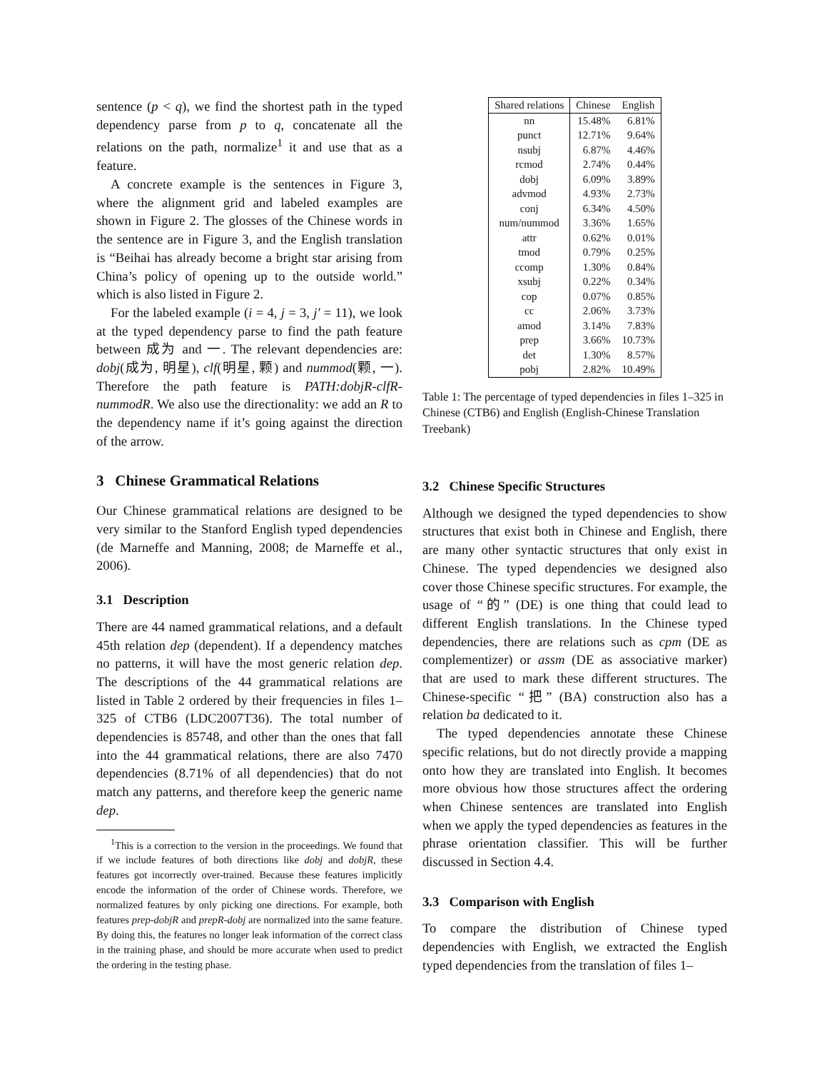sentence (p < q), we find the shortest path in the typed dependency parse from p to q, concatenate all the relations on the path, normalize<sup>1</sup> it and use that as a feature.
A concrete example is the sentences in Figure 3, where the alignment grid and labeled examples are shown in Figure 2. The glosses of the Chinese words in the sentence are in Figure 3, and the English translation is “Beihai has already become a bright star arising from China’s policy of opening up to the outside world.” which is also listed in Figure 2.
For the labeled example (i = 4, j = 3, j′ = 11), we look at the typed dependency parse to find the path feature between 成为 and 一. The relevant dependencies are: dobj(成为, 明星), clf(明星, 颗) and nummod(颗, 一). Therefore the path feature is PATH:dobjR-clfR-nummodR. We also use the directionality: we add an R to the dependency name if it’s going against the direction of the arrow.
3 Chinese Grammatical Relations
Our Chinese grammatical relations are designed to be very similar to the Stanford English typed dependencies (de Marneffe and Manning, 2008; de Marneffe et al., 2006).
3.1 Description
There are 44 named grammatical relations, and a default 45th relation dep (dependent). If a dependency matches no patterns, it will have the most generic relation dep. The descriptions of the 44 grammatical relations are listed in Table 2 ordered by their frequencies in files 1–325 of CTB6 (LDC2007T36). The total number of dependencies is 85748, and other than the ones that fall into the 44 grammatical relations, there are also 7470 dependencies (8.71% of all dependencies) that do not match any patterns, and therefore keep the generic name dep.
<sup>1</sup> This is a correction to the version in the proceedings. We found that if we include features of both directions like dobj and dobjR, these features got incorrectly over-trained. Because these features implicitly encode the information of the order of Chinese words. Therefore, we normalized features by only picking one directions. For example, both features prep-dobjR and prepR-dobj are normalized into the same feature. By doing this, the features no longer leak information of the correct class in the training phase, and should be more accurate when used to predict the ordering in the testing phase.
| Shared relations | Chinese | English |
| --- | --- | --- |
| nn | 15.48% | 6.81% |
| punct | 12.71% | 9.64% |
| nsubj | 6.87% | 4.46% |
| rcmod | 2.74% | 0.44% |
| dobj | 6.09% | 3.89% |
| advmod | 4.93% | 2.73% |
| conj | 6.34% | 4.50% |
| num/nummod | 3.36% | 1.65% |
| attr | 0.62% | 0.01% |
| tmod | 0.79% | 0.25% |
| ccomp | 1.30% | 0.84% |
| xsubj | 0.22% | 0.34% |
| cop | 0.07% | 0.85% |
| cc | 2.06% | 3.73% |
| amod | 3.14% | 7.83% |
| prep | 3.66% | 10.73% |
| det | 1.30% | 8.57% |
| pobj | 2.82% | 10.49% |
Table 1: The percentage of typed dependencies in files 1–325 in Chinese (CTB6) and English (English-Chinese Translation Treebank)
3.2 Chinese Specific Structures
Although we designed the typed dependencies to show structures that exist both in Chinese and English, there are many other syntactic structures that only exist in Chinese. The typed dependencies we designed also cover those Chinese specific structures. For example, the usage of “的” (DE) is one thing that could lead to different English translations. In the Chinese typed dependencies, there are relations such as cpm (DE as complementizer) or assm (DE as associative marker) that are used to mark these different structures. The Chinese-specific “把” (BA) construction also has a relation ba dedicated to it.
The typed dependencies annotate these Chinese specific relations, but do not directly provide a mapping onto how they are translated into English. It becomes more obvious how those structures affect the ordering when Chinese sentences are translated into English when we apply the typed dependencies as features in the phrase orientation classifier. This will be further discussed in Section 4.4.
3.3 Comparison with English
To compare the distribution of Chinese typed dependencies with English, we extracted the English typed dependencies from the translation of files 1–